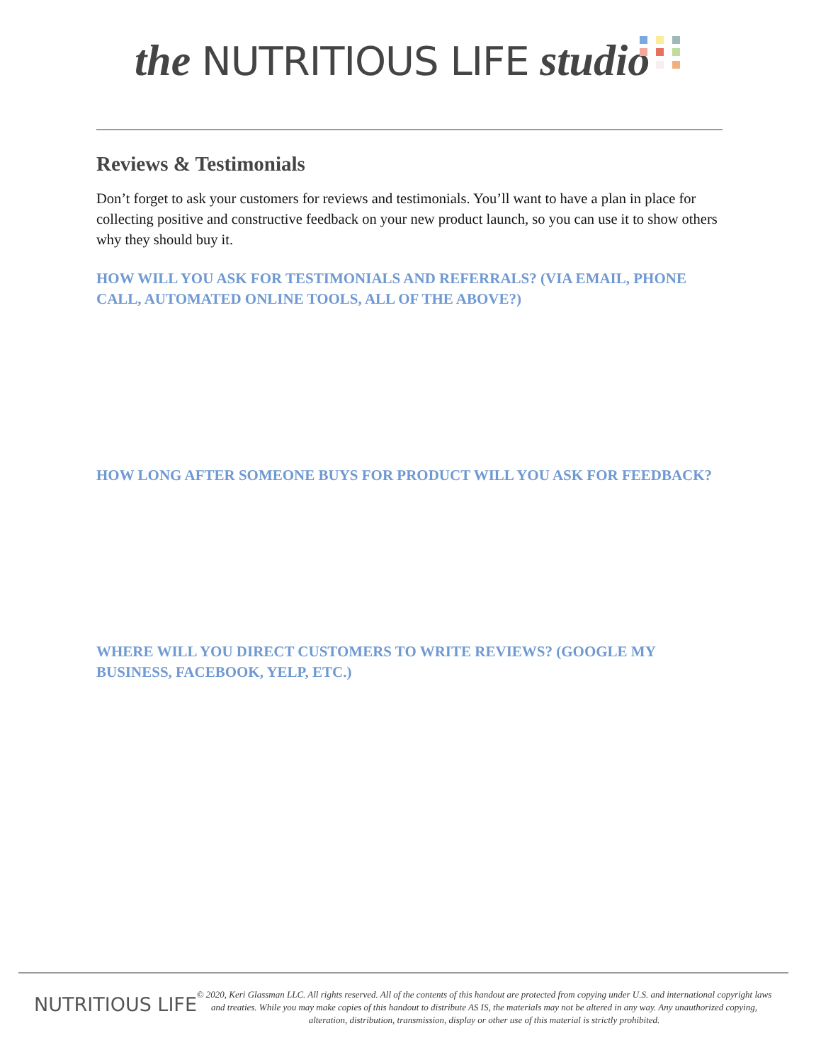the NUTRITIOUS LIFE studio
Reviews & Testimonials
Don’t forget to ask your customers for reviews and testimonials. You’ll want to have a plan in place for collecting positive and constructive feedback on your new product launch, so you can use it to show others why they should buy it.
HOW WILL YOU ASK FOR TESTIMONIALS AND REFERRALS? (VIA EMAIL, PHONE CALL, AUTOMATED ONLINE TOOLS, ALL OF THE ABOVE?)
HOW LONG AFTER SOMEONE BUYS FOR PRODUCT WILL YOU ASK FOR FEEDBACK?
WHERE WILL YOU DIRECT CUSTOMERS TO WRITE REVIEWS? (GOOGLE MY BUSINESS, FACEBOOK, YELP, ETC.)
NUTRITIOUS LIFE
© 2020, Keri Glassman LLC. All rights reserved. All of the contents of this handout are protected from copying under U.S. and international copyright laws and treaties. While you may make copies of this handout to distribute AS IS, the materials may not be altered in any way. Any unauthorized copying, alteration, distribution, transmission, display or other use of this material is strictly prohibited.